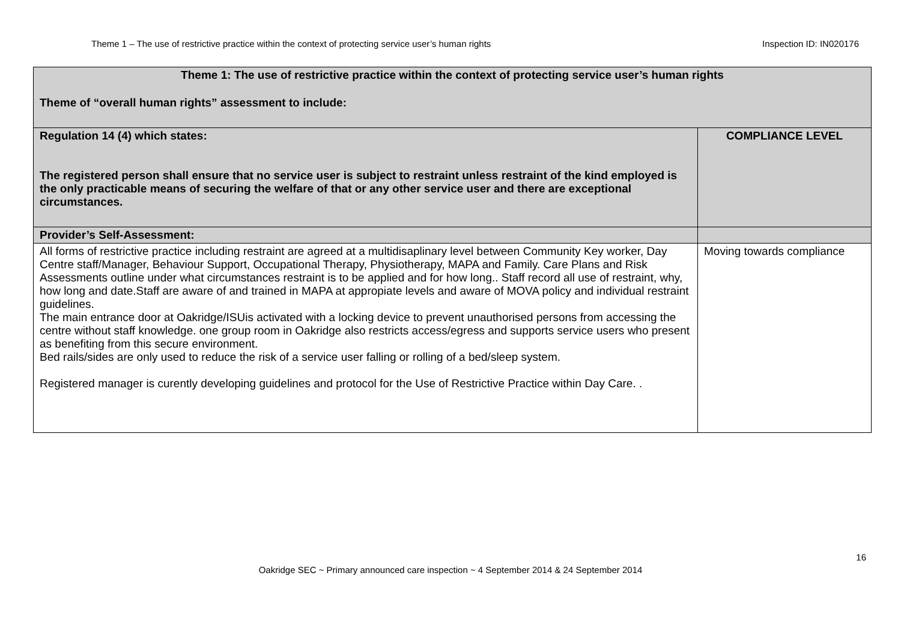Theme 1 – The use of restrictive practice within the context of protecting service user’s human rights Inspection ID: IN020176
| Theme 1: The use of restrictive practice within the context of protecting service user’s human rights Theme of “overall human rights” assessment to include: | |
| Regulation 14 (4) which states: The registered person shall ensure that no service user is subject to restraint unless restraint of the kind employed is the only practicable means of securing the welfare of that or any other service user and there are exceptional circumstances. | COMPLIANCE LEVEL |
| Provider’s Self-Assessment: | |
| All forms of restrictive practice including restraint are agreed at a multidisaplinary level between Community Key worker, Day Centre staff/Manager, Behaviour Support, Occupational Therapy, Physiotherapy, MAPA and Family. Care Plans and Risk Assessments outline under what circumstances restraint is to be applied and for how long.. Staff record all use of restraint, why, how long and date.Staff are aware of and trained in MAPA at appropiate levels and aware of MOVA policy and individual restraint guidelines. The main entrance door at Oakridge/ISUis activated with a locking device to prevent unauthorised persons from accessing the centre without staff knowledge. one group room in Oakridge also restricts access/egress and supports service users who present as benefiting from this secure environment. Bed rails/sides are only used to reduce the risk of a service user falling or rolling of a bed/sleep system. Registered manager is curently developing guidelines and protocol for the Use of Restrictive Practice within Day Care. . | Moving towards compliance |
16
Oakridge SEC ~ Primary announced care inspection ~ 4 September 2014 & 24 September 2014